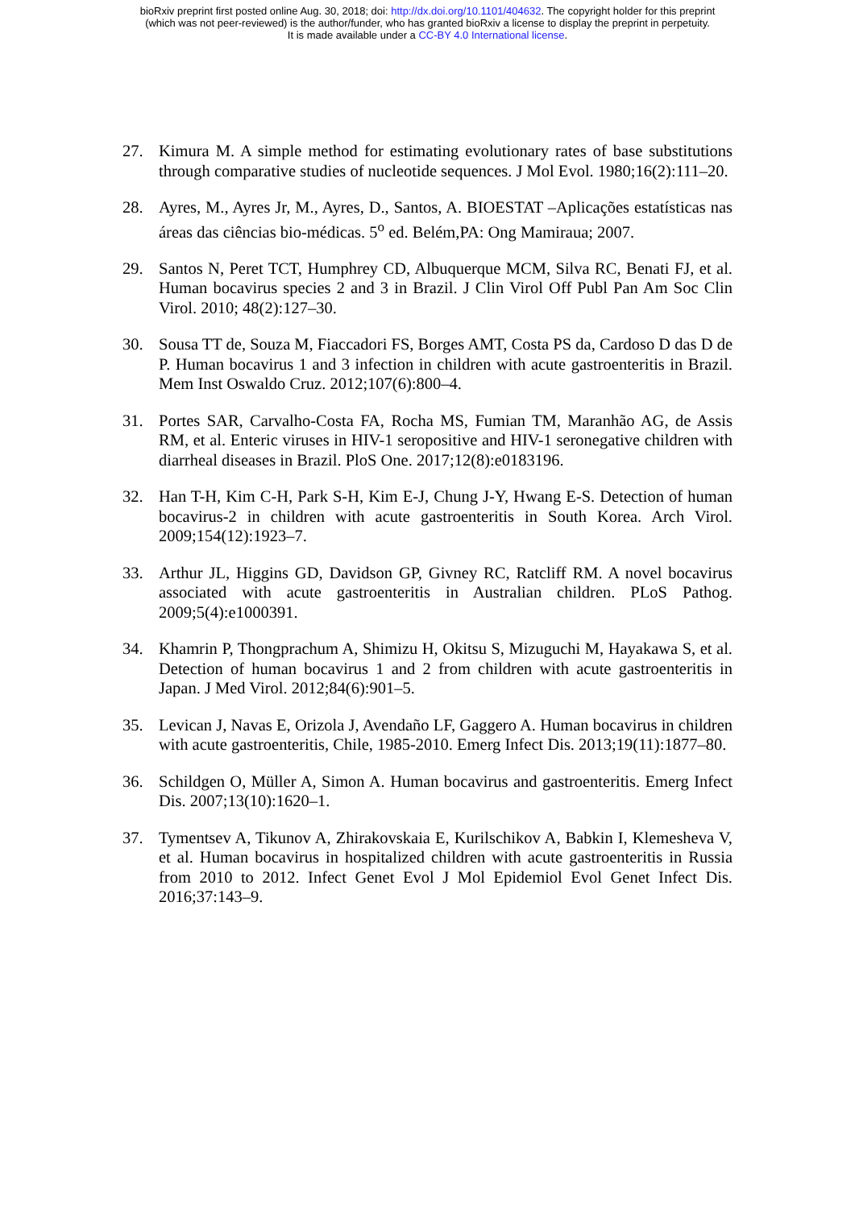bioRxiv preprint first posted online Aug. 30, 2018; doi: http://dx.doi.org/10.1101/404632. The copyright holder for this preprint
(which was not peer-reviewed) is the author/funder, who has granted bioRxiv a license to display the preprint in perpetuity.
It is made available under a CC-BY 4.0 International license.
27. Kimura M. A simple method for estimating evolutionary rates of base substitutions through comparative studies of nucleotide sequences. J Mol Evol. 1980;16(2):111–20.
28. Ayres, M., Ayres Jr, M., Ayres, D., Santos, A. BIOESTAT –Aplicações estatísticas nas áreas das ciências bio-médicas. 5<sup>o</sup> ed. Belém,PA: Ong Mamiraua; 2007.
29. Santos N, Peret TCT, Humphrey CD, Albuquerque MCM, Silva RC, Benati FJ, et al. Human bocavirus species 2 and 3 in Brazil. J Clin Virol Off Publ Pan Am Soc Clin Virol. 2010; 48(2):127–30.
30. Sousa TT de, Souza M, Fiaccadori FS, Borges AMT, Costa PS da, Cardoso D das D de P. Human bocavirus 1 and 3 infection in children with acute gastroenteritis in Brazil. Mem Inst Oswaldo Cruz. 2012;107(6):800–4.
31. Portes SAR, Carvalho-Costa FA, Rocha MS, Fumian TM, Maranhão AG, de Assis RM, et al. Enteric viruses in HIV-1 seropositive and HIV-1 seronegative children with diarrheal diseases in Brazil. PloS One. 2017;12(8):e0183196.
32. Han T-H, Kim C-H, Park S-H, Kim E-J, Chung J-Y, Hwang E-S. Detection of human bocavirus-2 in children with acute gastroenteritis in South Korea. Arch Virol. 2009;154(12):1923–7.
33. Arthur JL, Higgins GD, Davidson GP, Givney RC, Ratcliff RM. A novel bocavirus associated with acute gastroenteritis in Australian children. PLoS Pathog. 2009;5(4):e1000391.
34. Khamrin P, Thongprachum A, Shimizu H, Okitsu S, Mizuguchi M, Hayakawa S, et al. Detection of human bocavirus 1 and 2 from children with acute gastroenteritis in Japan. J Med Virol. 2012;84(6):901–5.
35. Levican J, Navas E, Orizola J, Avendaño LF, Gaggero A. Human bocavirus in children with acute gastroenteritis, Chile, 1985-2010. Emerg Infect Dis. 2013;19(11):1877–80.
36. Schildgen O, Müller A, Simon A. Human bocavirus and gastroenteritis. Emerg Infect Dis. 2007;13(10):1620–1.
37. Tymentsev A, Tikunov A, Zhirakovskaia E, Kurilschikov A, Babkin I, Klemesheva V, et al. Human bocavirus in hospitalized children with acute gastroenteritis in Russia from 2010 to 2012. Infect Genet Evol J Mol Epidemiol Evol Genet Infect Dis. 2016;37:143–9.